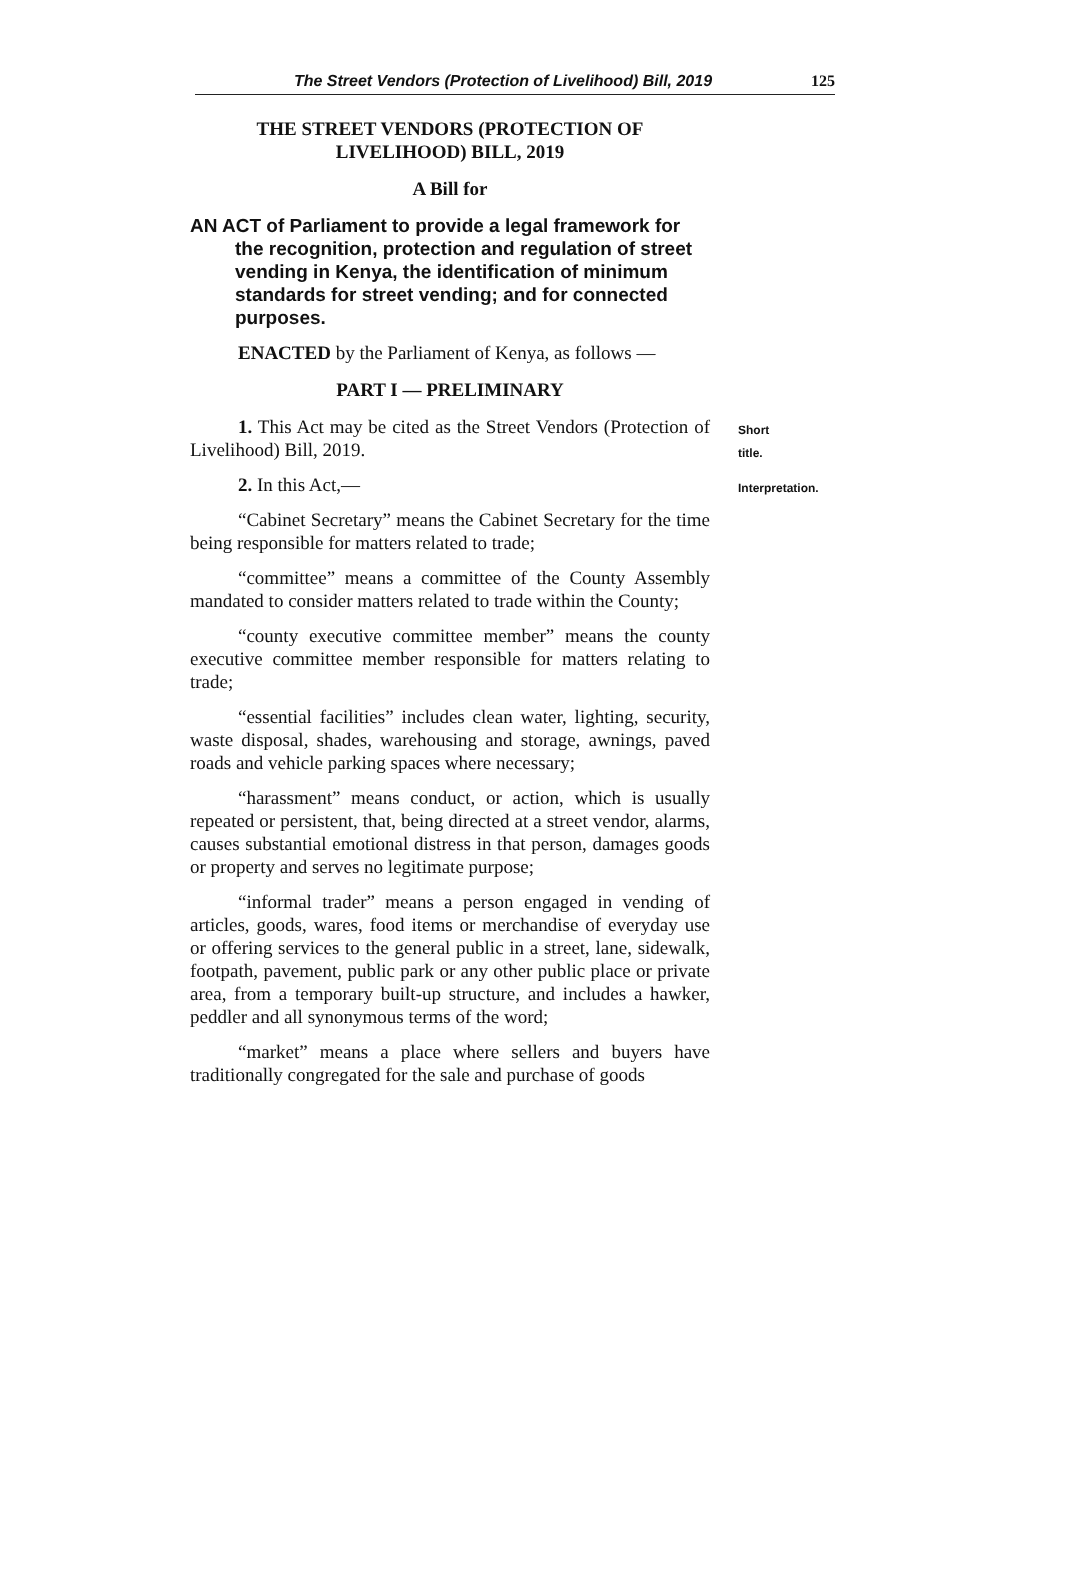The Street Vendors (Protection of Livelihood) Bill, 2019 125
THE STREET VENDORS (PROTECTION OF
LIVELIHOOD) BILL, 2019
A Bill for
AN ACT of Parliament to provide a legal framework for the recognition, protection and regulation of street vending in Kenya, the identification of minimum standards for street vending; and for connected purposes.
ENACTED by the Parliament of Kenya, as follows —
PART I — PRELIMINARY
1. This Act may be cited as the Street Vendors (Protection of Livelihood) Bill, 2019.
Short title.
2. In this Act,—
Interpretation.
“Cabinet Secretary” means the Cabinet Secretary for the time being responsible for matters related to trade;
“committee” means a committee of the County Assembly mandated to consider matters related to trade within the County;
“county executive committee member” means the county executive committee member responsible for matters relating to trade;
“essential facilities” includes clean water, lighting, security, waste disposal, shades, warehousing and storage, awnings, paved roads and vehicle parking spaces where necessary;
“harassment” means conduct, or action, which is usually repeated or persistent, that, being directed at a street vendor, alarms, causes substantial emotional distress in that person, damages goods or property and serves no legitimate purpose;
“informal trader” means a person engaged in vending of articles, goods, wares, food items or merchandise of everyday use or offering services to the general public in a street, lane, sidewalk, footpath, pavement, public park or any other public place or private area, from a temporary built-up structure, and includes a hawker, peddler and all synonymous terms of the word;
“market” means a place where sellers and buyers have traditionally congregated for the sale and purchase of goods